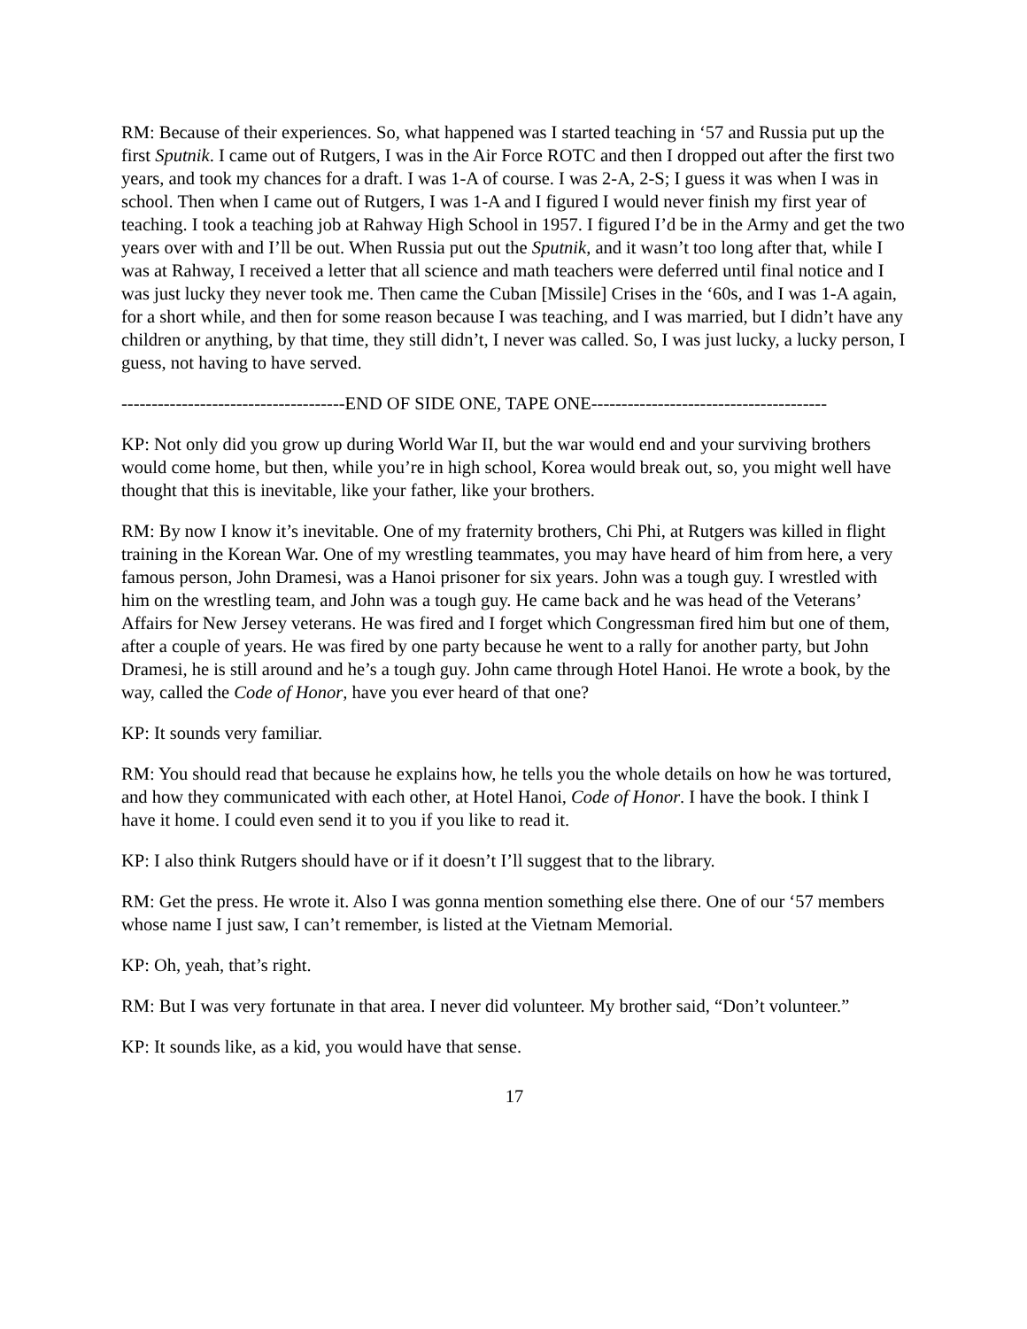RM: Because of their experiences. So, what happened was I started teaching in ‘57 and Russia put up the first Sputnik. I came out of Rutgers, I was in the Air Force ROTC and then I dropped out after the first two years, and took my chances for a draft. I was 1-A of course. I was 2-A, 2-S; I guess it was when I was in school. Then when I came out of Rutgers, I was 1-A and I figured I would never finish my first year of teaching. I took a teaching job at Rahway High School in 1957. I figured I’d be in the Army and get the two years over with and I’ll be out. When Russia put out the Sputnik, and it wasn’t too long after that, while I was at Rahway, I received a letter that all science and math teachers were deferred until final notice and I was just lucky they never took me. Then came the Cuban [Missile] Crises in the ‘60s, and I was 1-A again, for a short while, and then for some reason because I was teaching, and I was married, but I didn’t have any children or anything, by that time, they still didn’t, I never was called. So, I was just lucky, a lucky person, I guess, not having to have served.
-------------------------------------END OF SIDE ONE, TAPE ONE---------------------------------------
KP: Not only did you grow up during World War II, but the war would end and your surviving brothers would come home, but then, while you’re in high school, Korea would break out, so, you might well have thought that this is inevitable, like your father, like your brothers.
RM: By now I know it’s inevitable. One of my fraternity brothers, Chi Phi, at Rutgers was killed in flight training in the Korean War. One of my wrestling teammates, you may have heard of him from here, a very famous person, John Dramesi, was a Hanoi prisoner for six years. John was a tough guy. I wrestled with him on the wrestling team, and John was a tough guy. He came back and he was head of the Veterans’ Affairs for New Jersey veterans. He was fired and I forget which Congressman fired him but one of them, after a couple of years. He was fired by one party because he went to a rally for another party, but John Dramesi, he is still around and he’s a tough guy. John came through Hotel Hanoi. He wrote a book, by the way, called the Code of Honor, have you ever heard of that one?
KP: It sounds very familiar.
RM: You should read that because he explains how, he tells you the whole details on how he was tortured, and how they communicated with each other, at Hotel Hanoi, Code of Honor. I have the book. I think I have it home. I could even send it to you if you like to read it.
KP: I also think Rutgers should have or if it doesn’t I’ll suggest that to the library.
RM: Get the press. He wrote it. Also I was gonna mention something else there. One of our ‘57 members whose name I just saw, I can’t remember, is listed at the Vietnam Memorial.
KP: Oh, yeah, that’s right.
RM: But I was very fortunate in that area. I never did volunteer. My brother said, “Don’t volunteer.”
KP: It sounds like, as a kid, you would have that sense.
17